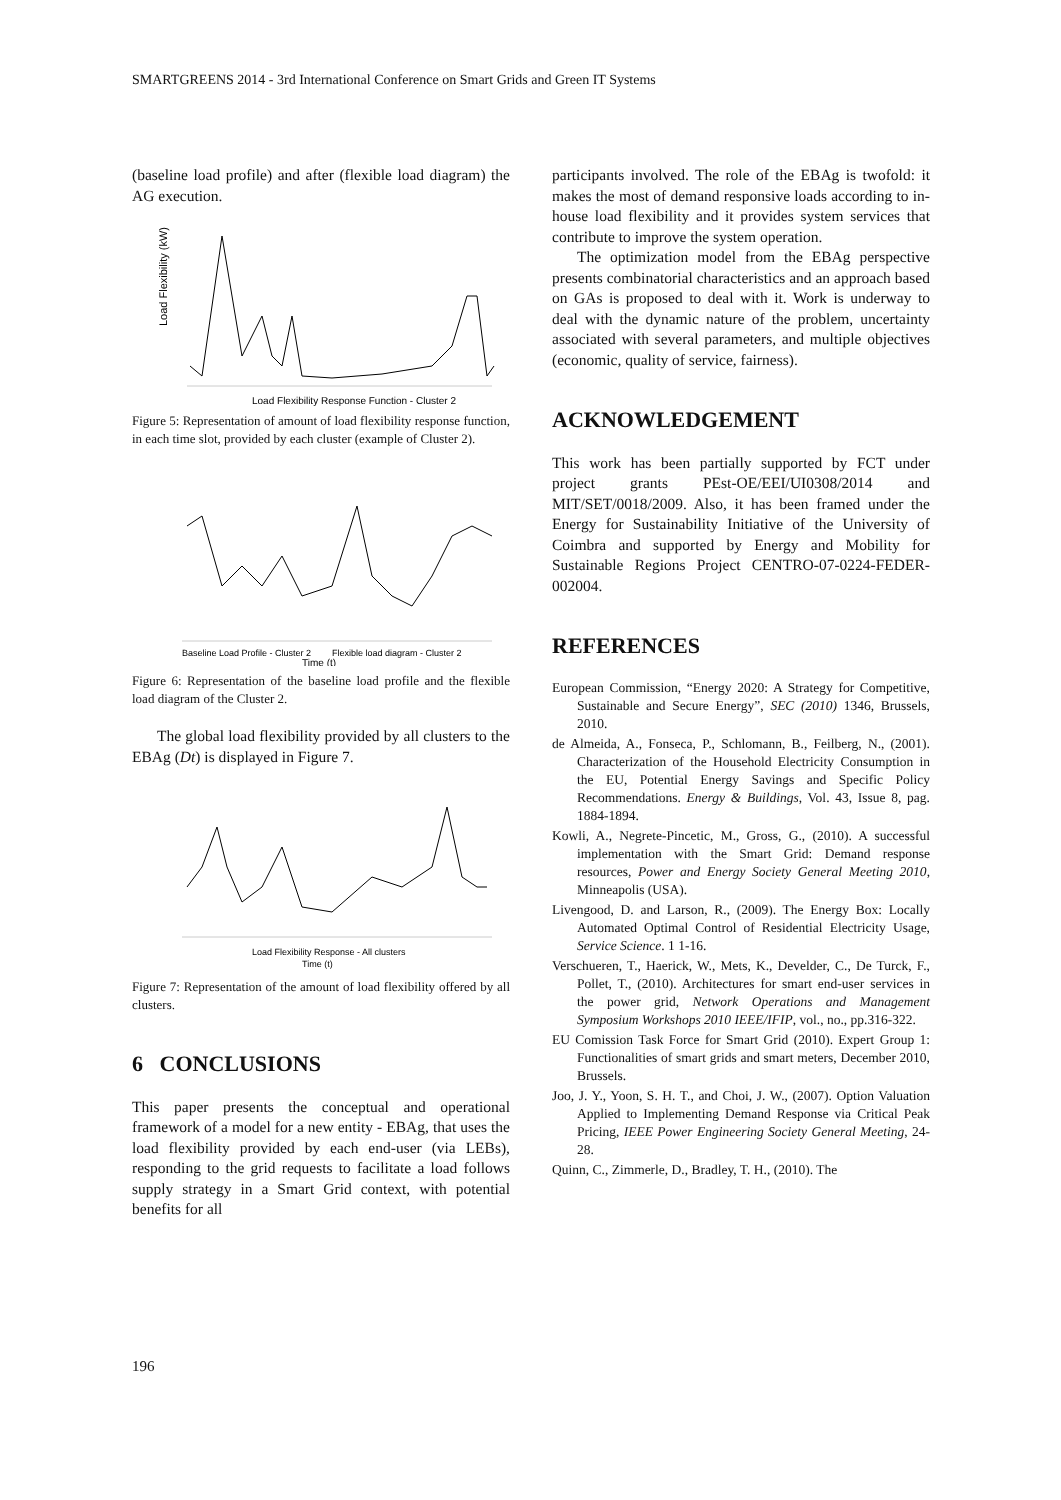SMARTGREENS 2014 - 3rd International Conference on Smart Grids and Green IT Systems
(baseline load profile) and after (flexible load diagram) the AG execution.
Load Flexibility (kW)
Load Flexibility Response Function - Cluster 2
Figure 5: Representation of amount of load flexibility response function, in each time slot, provided by each cluster (example of Cluster 2).
Baseline Load Profile - Cluster 2
Flexible load diagram - Cluster 2
Time (t)
Figure 6: Representation of the baseline load profile and the flexible load diagram of the Cluster 2.
The global load flexibility provided by all clusters to the EBAg (Dt) is displayed in Figure 7.
Load Flexibility Response - All clusters
Time (t)
Figure 7: Representation of the amount of load flexibility offered by all clusters.
6 CONCLUSIONS
This paper presents the conceptual and operational framework of a model for a new entity - EBAg, that uses the load flexibility provided by each end-user (via LEBs), responding to the grid requests to facilitate a load follows supply strategy in a Smart Grid context, with potential benefits for all
participants involved. The role of the EBAg is twofold: it makes the most of demand responsive loads according to in-house load flexibility and it provides system services that contribute to improve the system operation.
The optimization model from the EBAg perspective presents combinatorial characteristics and an approach based on GAs is proposed to deal with it. Work is underway to deal with the dynamic nature of the problem, uncertainty associated with several parameters, and multiple objectives (economic, quality of service, fairness).
ACKNOWLEDGEMENT
This work has been partially supported by FCT under project grants PEst-OE/EEI/UI0308/2014 and MIT/SET/0018/2009. Also, it has been framed under the Energy for Sustainability Initiative of the University of Coimbra and supported by Energy and Mobility for Sustainable Regions Project CENTRO-07-0224-FEDER-002004.
REFERENCES
European Commission, “Energy 2020: A Strategy for Competitive, Sustainable and Secure Energy”, SEC (2010) 1346, Brussels, 2010.
de Almeida, A., Fonseca, P., Schlomann, B., Feilberg, N., (2001). Characterization of the Household Electricity Consumption in the EU, Potential Energy Savings and Specific Policy Recommendations. Energy & Buildings, Vol. 43, Issue 8, pag. 1884-1894.
Kowli, A., Negrete-Pincetic, M., Gross, G., (2010). A successful implementation with the Smart Grid: Demand response resources, Power and Energy Society General Meeting 2010, Minneapolis (USA).
Livengood, D. and Larson, R., (2009). The Energy Box: Locally Automated Optimal Control of Residential Electricity Usage, Service Science. 1 1-16.
Verschueren, T., Haerick, W., Mets, K., Develder, C., De Turck, F., Pollet, T., (2010). Architectures for smart end-user services in the power grid, Network Operations and Management Symposium Workshops 2010 IEEE/IFIP, vol., no., pp.316-322.
EU Comission Task Force for Smart Grid (2010). Expert Group 1: Functionalities of smart grids and smart meters, December 2010, Brussels.
Joo, J. Y., Yoon, S. H. T., and Choi, J. W., (2007). Option Valuation Applied to Implementing Demand Response via Critical Peak Pricing, IEEE Power Engineering Society General Meeting, 24-28.
Quinn, C., Zimmerle, D., Bradley, T. H., (2010). The
196